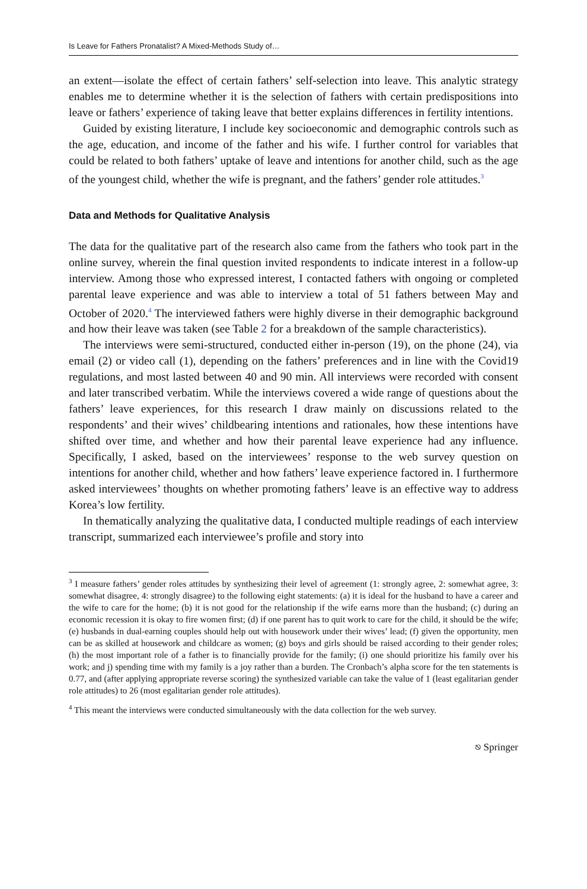Is Leave for Fathers Pronatalist? A Mixed-Methods Study of…
an extent—isolate the effect of certain fathers’ self-selection into leave. This analytic strategy enables me to determine whether it is the selection of fathers with certain predispositions into leave or fathers’ experience of taking leave that better explains differences in fertility intentions.
Guided by existing literature, I include key socioeconomic and demographic controls such as the age, education, and income of the father and his wife. I further control for variables that could be related to both fathers’ uptake of leave and intentions for another child, such as the age of the youngest child, whether the wife is pregnant, and the fathers’ gender role attitudes.<sup>3</sup>
Data and Methods for Qualitative Analysis
The data for the qualitative part of the research also came from the fathers who took part in the online survey, wherein the final question invited respondents to indicate interest in a follow-up interview. Among those who expressed interest, I contacted fathers with ongoing or completed parental leave experience and was able to interview a total of 51 fathers between May and October of 2020.<sup>4</sup> The interviewed fathers were highly diverse in their demographic background and how their leave was taken (see Table 2 for a breakdown of the sample characteristics).
The interviews were semi-structured, conducted either in-person (19), on the phone (24), via email (2) or video call (1), depending on the fathers’ preferences and in line with the Covid19 regulations, and most lasted between 40 and 90 min. All interviews were recorded with consent and later transcribed verbatim. While the interviews covered a wide range of questions about the fathers’ leave experiences, for this research I draw mainly on discussions related to the respondents’ and their wives’ childbearing intentions and rationales, how these intentions have shifted over time, and whether and how their parental leave experience had any influence. Specifically, I asked, based on the interviewees’ response to the web survey question on intentions for another child, whether and how fathers’ leave experience factored in. I furthermore asked interviewees’ thoughts on whether promoting fathers’ leave is an effective way to address Korea’s low fertility.
In thematically analyzing the qualitative data, I conducted multiple readings of each interview transcript, summarized each interviewee’s profile and story into
<sup>3</sup> I measure fathers’ gender roles attitudes by synthesizing their level of agreement (1: strongly agree, 2: somewhat agree, 3: somewhat disagree, 4: strongly disagree) to the following eight statements: (a) it is ideal for the husband to have a career and the wife to care for the home; (b) it is not good for the relationship if the wife earns more than the husband; (c) during an economic recession it is okay to fire women first; (d) if one parent has to quit work to care for the child, it should be the wife; (e) husbands in dual-earning couples should help out with housework under their wives’ lead; (f) given the opportunity, men can be as skilled at housework and childcare as women; (g) boys and girls should be raised according to their gender roles; (h) the most important role of a father is to financially provide for the family; (i) one should prioritize his family over his work; and j) spending time with my family is a joy rather than a burden. The Cronbach’s alpha score for the ten statements is 0.77, and (after applying appropriate reverse scoring) the synthesized variable can take the value of 1 (least egalitarian gender role attitudes) to 26 (most egalitarian gender role attitudes).
<sup>4</sup> This meant the interviews were conducted simultaneously with the data collection for the web survey.
⎋ Springer